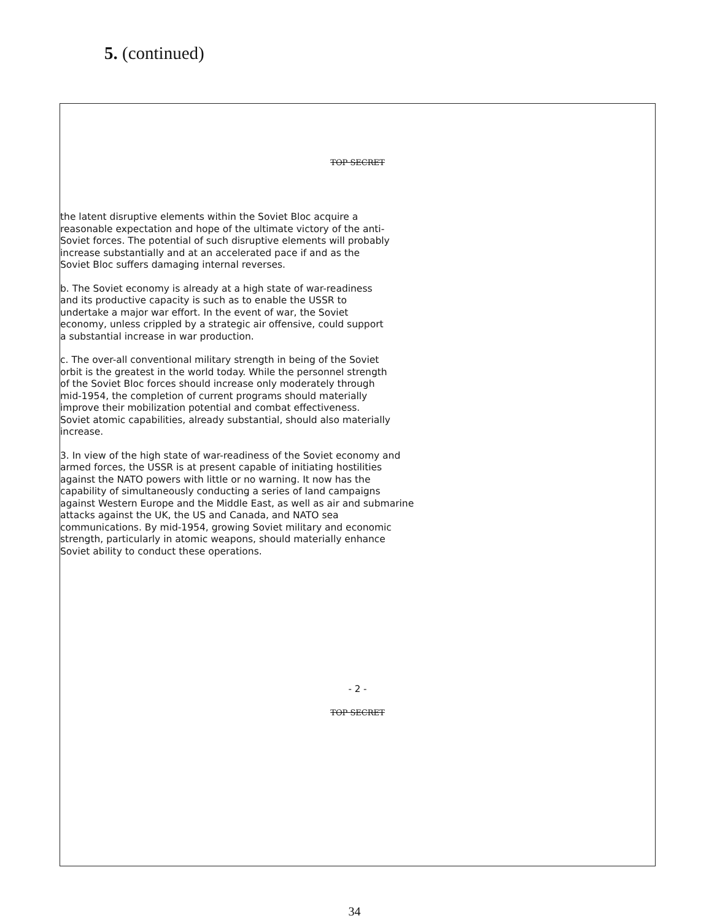5. (continued)
TOP SECRET
the latent disruptive elements within the Soviet Bloc acquire a reasonable expectation and hope of the ultimate victory of the anti-Soviet forces. The potential of such disruptive elements will probably increase substantially and at an accelerated pace if and as the Soviet Bloc suffers damaging internal reverses.
b. The Soviet economy is already at a high state of war-readiness and its productive capacity is such as to enable the USSR to undertake a major war effort. In the event of war, the Soviet economy, unless crippled by a strategic air offensive, could support a substantial increase in war production.
c. The over-all conventional military strength in being of the Soviet orbit is the greatest in the world today. While the personnel strength of the Soviet Bloc forces should increase only moderately through mid-1954, the completion of current programs should materially improve their mobilization potential and combat effectiveness. Soviet atomic capabilities, already substantial, should also materially increase.
3. In view of the high state of war-readiness of the Soviet economy and armed forces, the USSR is at present capable of initiating hostilities against the NATO powers with little or no warning. It now has the capability of simultaneously conducting a series of land campaigns against Western Europe and the Middle East, as well as air and submarine attacks against the UK, the US and Canada, and NATO sea communications. By mid-1954, growing Soviet military and economic strength, particularly in atomic weapons, should materially enhance Soviet ability to conduct these operations.
- 2 -
TOP SECRET
34